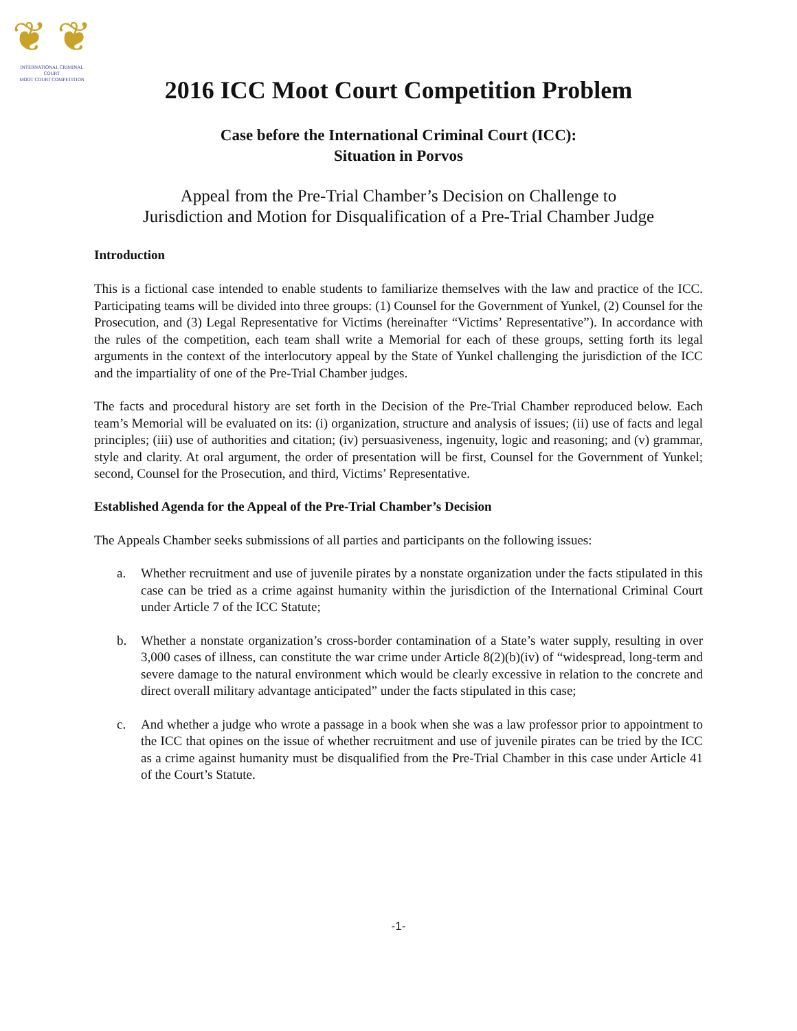❦ ❦
INTERNATIONAL CRIMINAL COURT
MOOT COURT COMPETITION
2016 ICC Moot Court Competition Problem
Case before the International Criminal Court (ICC):
Situation in Porvos
Appeal from the Pre-Trial Chamber’s Decision on Challenge to
Jurisdiction and Motion for Disqualification of a Pre-Trial Chamber Judge
Introduction
This is a fictional case intended to enable students to familiarize themselves with the law and practice of the ICC. Participating teams will be divided into three groups: (1) Counsel for the Government of Yunkel, (2) Counsel for the Prosecution, and (3) Legal Representative for Victims (hereinafter “Victims’ Representative”). In accordance with the rules of the competition, each team shall write a Memorial for each of these groups, setting forth its legal arguments in the context of the interlocutory appeal by the State of Yunkel challenging the jurisdiction of the ICC and the impartiality of one of the Pre-Trial Chamber judges.
The facts and procedural history are set forth in the Decision of the Pre-Trial Chamber reproduced below. Each team’s Memorial will be evaluated on its: (i) organization, structure and analysis of issues; (ii) use of facts and legal principles; (iii) use of authorities and citation; (iv) persuasiveness, ingenuity, logic and reasoning; and (v) grammar, style and clarity. At oral argument, the order of presentation will be first, Counsel for the Government of Yunkel; second, Counsel for the Prosecution, and third, Victims’ Representative.
Established Agenda for the Appeal of the Pre-Trial Chamber’s Decision
The Appeals Chamber seeks submissions of all parties and participants on the following issues:
a. Whether recruitment and use of juvenile pirates by a nonstate organization under the facts stipulated in this case can be tried as a crime against humanity within the jurisdiction of the International Criminal Court under Article 7 of the ICC Statute;
b. Whether a nonstate organization’s cross-border contamination of a State’s water supply, resulting in over 3,000 cases of illness, can constitute the war crime under Article 8(2)(b)(iv) of “widespread, long-term and severe damage to the natural environment which would be clearly excessive in relation to the concrete and direct overall military advantage anticipated” under the facts stipulated in this case;
c. And whether a judge who wrote a passage in a book when she was a law professor prior to appointment to the ICC that opines on the issue of whether recruitment and use of juvenile pirates can be tried by the ICC as a crime against humanity must be disqualified from the Pre-Trial Chamber in this case under Article 41 of the Court’s Statute.
-1-